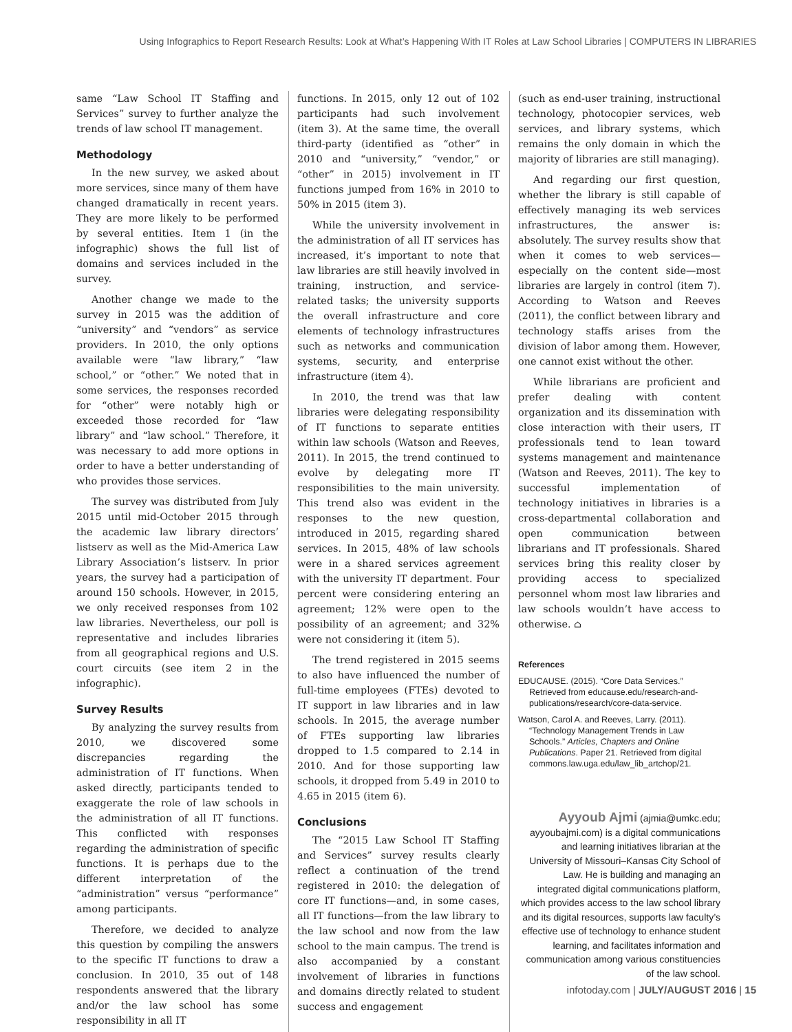Using Infographics to Report Research Results: Look at What’s Happening With IT Roles at Law School Libraries | COMPUTERS IN LIBRARIES
same “Law School IT Staffing and Services” survey to further analyze the trends of law school IT management.
Methodology
In the new survey, we asked about more services, since many of them have changed dramatically in recent years. They are more likely to be performed by several entities. Item 1 (in the infographic) shows the full list of domains and services included in the survey.
Another change we made to the survey in 2015 was the addition of “university” and “vendors” as service providers. In 2010, the only options available were “law library,” “law school,” or “other.” We noted that in some services, the responses recorded for “other” were notably high or exceeded those recorded for “law library” and “law school.” Therefore, it was necessary to add more options in order to have a better understanding of who provides those services.
The survey was distributed from July 2015 until mid-October 2015 through the academic law library directors’ listserv as well as the Mid-America Law Library Association’s listserv. In prior years, the survey had a participation of around 150 schools. However, in 2015, we only received responses from 102 law libraries. Nevertheless, our poll is representative and includes libraries from all geographical regions and U.S. court circuits (see item 2 in the infographic).
Survey Results
By analyzing the survey results from 2010, we discovered some discrepancies regarding the administration of IT functions. When asked directly, participants tended to exaggerate the role of law schools in the administration of all IT functions. This conflicted with responses regarding the administration of specific functions. It is perhaps due to the different interpretation of the “administration” versus “performance” among participants.
Therefore, we decided to analyze this question by compiling the answers to the specific IT functions to draw a conclusion. In 2010, 35 out of 148 respondents answered that the library and/or the law school has some responsibility in all IT
functions. In 2015, only 12 out of 102 participants had such involvement (item 3). At the same time, the overall third-party (identified as “other” in 2010 and “university,” “vendor,” or “other” in 2015) involvement in IT functions jumped from 16% in 2010 to 50% in 2015 (item 3).
While the university involvement in the administration of all IT services has increased, it’s important to note that law libraries are still heavily involved in training, instruction, and service-related tasks; the university supports the overall infrastructure and core elements of technology infrastructures such as networks and communication systems, security, and enterprise infrastructure (item 4).
In 2010, the trend was that law libraries were delegating responsibility of IT functions to separate entities within law schools (Watson and Reeves, 2011). In 2015, the trend continued to evolve by delegating more IT responsibilities to the main university. This trend also was evident in the responses to the new question, introduced in 2015, regarding shared services. In 2015, 48% of law schools were in a shared services agreement with the university IT department. Four percent were considering entering an agreement; 12% were open to the possibility of an agreement; and 32% were not considering it (item 5).
The trend registered in 2015 seems to also have influenced the number of full-time employees (FTEs) devoted to IT support in law libraries and in law schools. In 2015, the average number of FTEs supporting law libraries dropped to 1.5 compared to 2.14 in 2010. And for those supporting law schools, it dropped from 5.49 in 2010 to 4.65 in 2015 (item 6).
Conclusions
The “2015 Law School IT Staffing and Services” survey results clearly reflect a continuation of the trend registered in 2010: the delegation of core IT functions—and, in some cases, all IT functions—from the law library to the law school and now from the law school to the main campus. The trend is also accompanied by a constant involvement of libraries in functions and domains directly related to student success and engagement
(such as end-user training, instructional technology, photocopier services, web services, and library systems, which remains the only domain in which the majority of libraries are still managing).
And regarding our first question, whether the library is still capable of effectively managing its web services infrastructures, the answer is: absolutely. The survey results show that when it comes to web services—especially on the content side—most libraries are largely in control (item 7). According to Watson and Reeves (2011), the conflict between library and technology staffs arises from the division of labor among them. However, one cannot exist without the other.
While librarians are proficient and prefer dealing with content organization and its dissemination with close interaction with their users, IT professionals tend to lean toward systems management and maintenance (Watson and Reeves, 2011). The key to successful implementation of technology initiatives in libraries is a cross-departmental collaboration and open communication between librarians and IT professionals. Shared services bring this reality closer by providing access to specialized personnel whom most law libraries and law schools wouldn’t have access to otherwise. ⌂
References
EDUCAUSE. (2015). “Core Data Services.” Retrieved from educause.edu/research-and-publications/research/core-data-service.
Watson, Carol A. and Reeves, Larry. (2011). “Technology Management Trends in Law Schools.” Articles, Chapters and Online Publications. Paper 21. Retrieved from digital commons.law.uga.edu/law_lib_artchop/21.
Ayyoub Ajmi (ajmia@umkc.edu; ayyoubajmi.com) is a digital communications and learning initiatives librarian at the University of Missouri–Kansas City School of Law. He is building and managing an integrated digital communications platform, which provides access to the law school library and its digital resources, supports law faculty’s effective use of technology to enhance student learning, and facilitates information and communication among various constituencies of the law school.
infotoday.com | JULY/AUGUST 2016 | 15